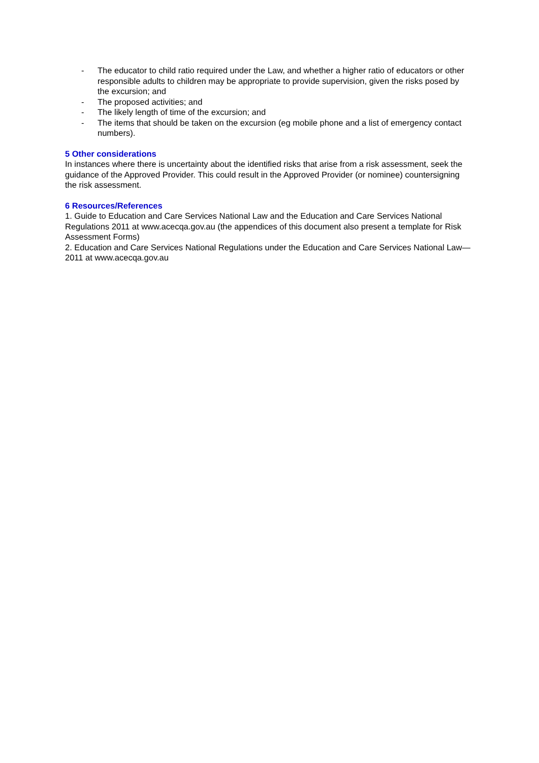- The educator to child ratio required under the Law, and whether a higher ratio of educators or other responsible adults to children may be appropriate to provide supervision, given the risks posed by the excursion; and
- The proposed activities; and
- The likely length of time of the excursion; and
- The items that should be taken on the excursion (eg mobile phone and a list of emergency contact numbers).
5 Other considerations
In instances where there is uncertainty about the identified risks that arise from a risk assessment, seek the guidance of the Approved Provider. This could result in the Approved Provider (or nominee) countersigning the risk assessment.
6 Resources/References
1. Guide to Education and Care Services National Law and the Education and Care Services National Regulations 2011 at www.acecqa.gov.au (the appendices of this document also present a template for Risk Assessment Forms)
2. Education and Care Services National Regulations under the Education and Care Services National Law—2011 at www.acecqa.gov.au